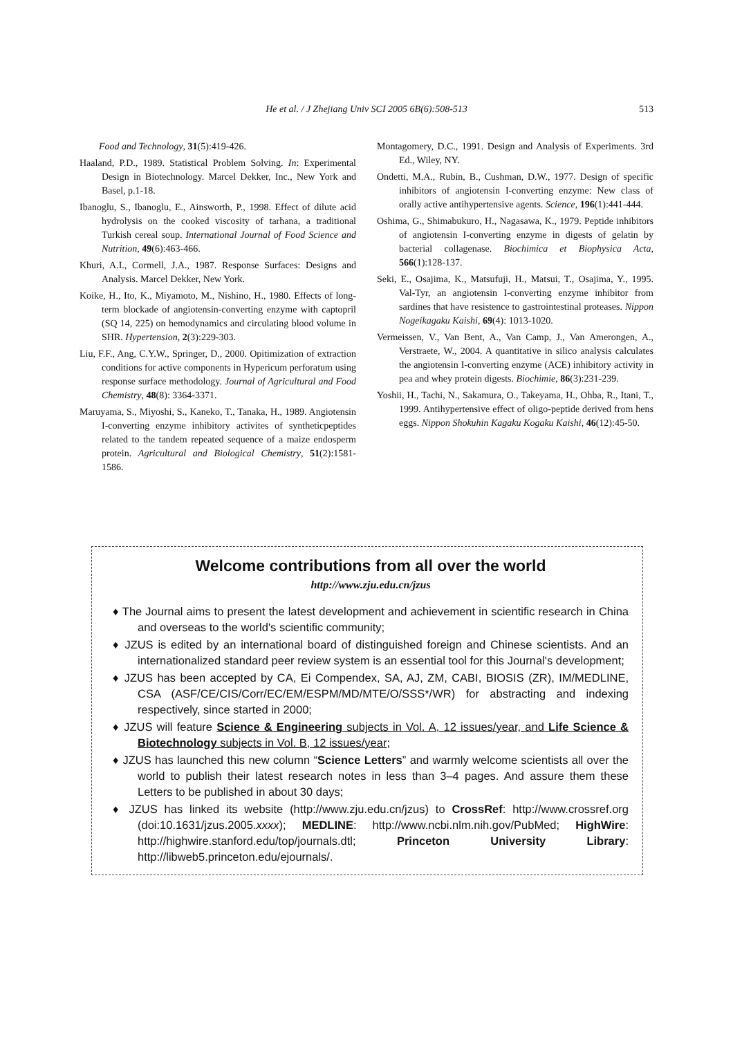He et al. / J Zhejiang Univ SCI 2005 6B(6):508-513
513
Food and Technology, 31(5):419-426.
Haaland, P.D., 1989. Statistical Problem Solving. In: Experimental Design in Biotechnology. Marcel Dekker, Inc., New York and Basel, p.1-18.
Ibanoglu, S., Ibanoglu, E., Ainsworth, P., 1998. Effect of dilute acid hydrolysis on the cooked viscosity of tarhana, a traditional Turkish cereal soup. International Journal of Food Science and Nutrition, 49(6):463-466.
Khuri, A.I., Cormell, J.A., 1987. Response Surfaces: Designs and Analysis. Marcel Dekker, New York.
Koike, H., Ito, K., Miyamoto, M., Nishino, H., 1980. Effects of long-term blockade of angiotensin-converting enzyme with captopril (SQ 14, 225) on hemodynamics and circulating blood volume in SHR. Hypertension, 2(3):229-303.
Liu, F.F., Ang, C.Y.W., Springer, D., 2000. Opitimization of extraction conditions for active components in Hypericum perforatum using response surface methodology. Journal of Agricultural and Food Chemistry, 48(8): 3364-3371.
Maruyama, S., Miyoshi, S., Kaneko, T., Tanaka, H., 1989. Angiotensin I-converting enzyme inhibitory activites of syntheticpeptides related to the tandem repeated sequence of a maize endosperm protein. Agricultural and Biological Chemistry, 51(2):1581-1586.
Montagomery, D.C., 1991. Design and Analysis of Experiments. 3rd Ed., Wiley, NY.
Ondetti, M.A., Rubin, B., Cushman, D.W., 1977. Design of specific inhibitors of angiotensin I-converting enzyme: New class of orally active antihypertensive agents. Science, 196(1):441-444.
Oshima, G., Shimabukuro, H., Nagasawa, K., 1979. Peptide inhibitors of angiotensin I-converting enzyme in digests of gelatin by bacterial collagenase. Biochimica et Biophysica Acta, 566(1):128-137.
Seki, E., Osajima, K., Matsufuji, H., Matsui, T., Osajima, Y., 1995. Val-Tyr, an angiotensin I-converting enzyme inhibitor from sardines that have resistence to gastrointestinal proteases. Nippon Nogeikagaku Kaishi, 69(4): 1013-1020.
Vermeissen, V., Van Bent, A., Van Camp, J., Van Amerongen, A., Verstraete, W., 2004. A quantitative in silico analysis calculates the angiotensin I-converting enzyme (ACE) inhibitory activity in pea and whey protein digests. Biochimie, 86(3):231-239.
Yoshii, H., Tachi, N., Sakamura, O., Takeyama, H., Ohba, R., Itani, T., 1999. Antihypertensive effect of oligo-peptide derived from hens eggs. Nippon Shokuhin Kagaku Kogaku Kaishi, 46(12):45-50.
Welcome contributions from all over the world
http://www.zju.edu.cn/jzus
♦ The Journal aims to present the latest development and achievement in scientific research in China and overseas to the world's scientific community;
♦ JZUS is edited by an international board of distinguished foreign and Chinese scientists. And an internationalized standard peer review system is an essential tool for this Journal's development;
♦ JZUS has been accepted by CA, Ei Compendex, SA, AJ, ZM, CABI, BIOSIS (ZR), IM/MEDLINE, CSA (ASF/CE/CIS/Corr/EC/EM/ESPM/MD/MTE/O/SSS*/WR) for abstracting and indexing respectively, since started in 2000;
♦ JZUS will feature Science & Engineering subjects in Vol. A, 12 issues/year, and Life Science & Biotechnology subjects in Vol. B, 12 issues/year;
♦ JZUS has launched this new column “Science Letters” and warmly welcome scientists all over the world to publish their latest research notes in less than 3–4 pages. And assure them these Letters to be published in about 30 days;
♦ JZUS has linked its website (http://www.zju.edu.cn/jzus) to CrossRef: http://www.crossref.org (doi:10.1631/jzus.2005.xxxx); MEDLINE: http://www.ncbi.nlm.nih.gov/PubMed; HighWire: http://highwire.stanford.edu/top/journals.dtl; Princeton University Library: http://libweb5.princeton.edu/ejournals/.